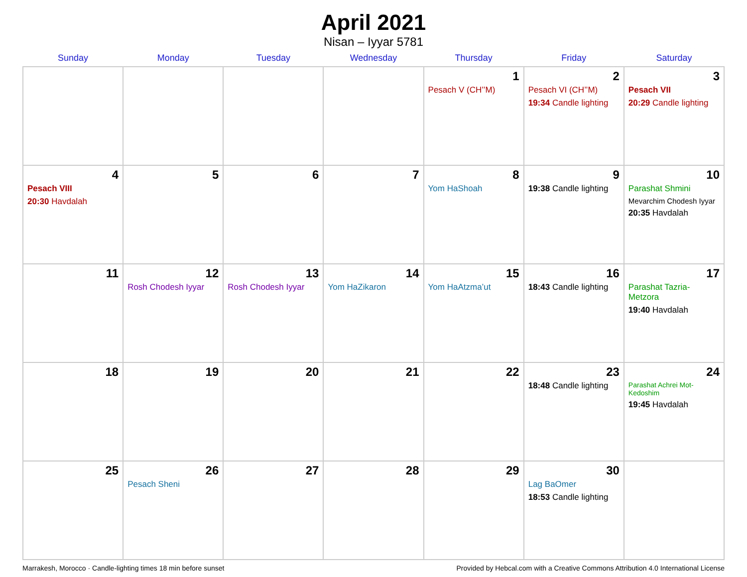April 2021
Nisan – Iyyar 5781
| Sunday | Monday | Tuesday | Wednesday | Thursday | Friday | Saturday |
| --- | --- | --- | --- | --- | --- | --- |
| | | | | 1 Pesach V (CH’’M) | 2 Pesach VI (CH’’M) 19:34 Candle lighting | 3 Pesach VII 20:29 Candle lighting |
| 4 Pesach VIII 20:30 Havdalah | 5 | 6 | 7 | 8 Yom HaShoah | 9 19:38 Candle lighting | 10 Parashat Shmini Mevarchim Chodesh Iyyar 20:35 Havdalah |
| 11 | 12 Rosh Chodesh Iyyar | 13 Rosh Chodesh Iyyar | 14 Yom HaZikaron | 15 Yom HaAtzma’ut | 16 18:43 Candle lighting | 17 Parashat Tazria-Metzora 19:40 Havdalah |
| 18 | 19 | 20 | 21 | 22 | 23 18:48 Candle lighting | 24 Parashat Achrei Mot-Kedoshim 19:45 Havdalah |
| 25 | 26 Pesach Sheni | 27 | 28 | 29 | 30 Lag BaOmer 18:53 Candle lighting | |
Marrakesh, Morocco · Candle-lighting times 18 min before sunset Provided by Hebcal.com with a Creative Commons Attribution 4.0 International License